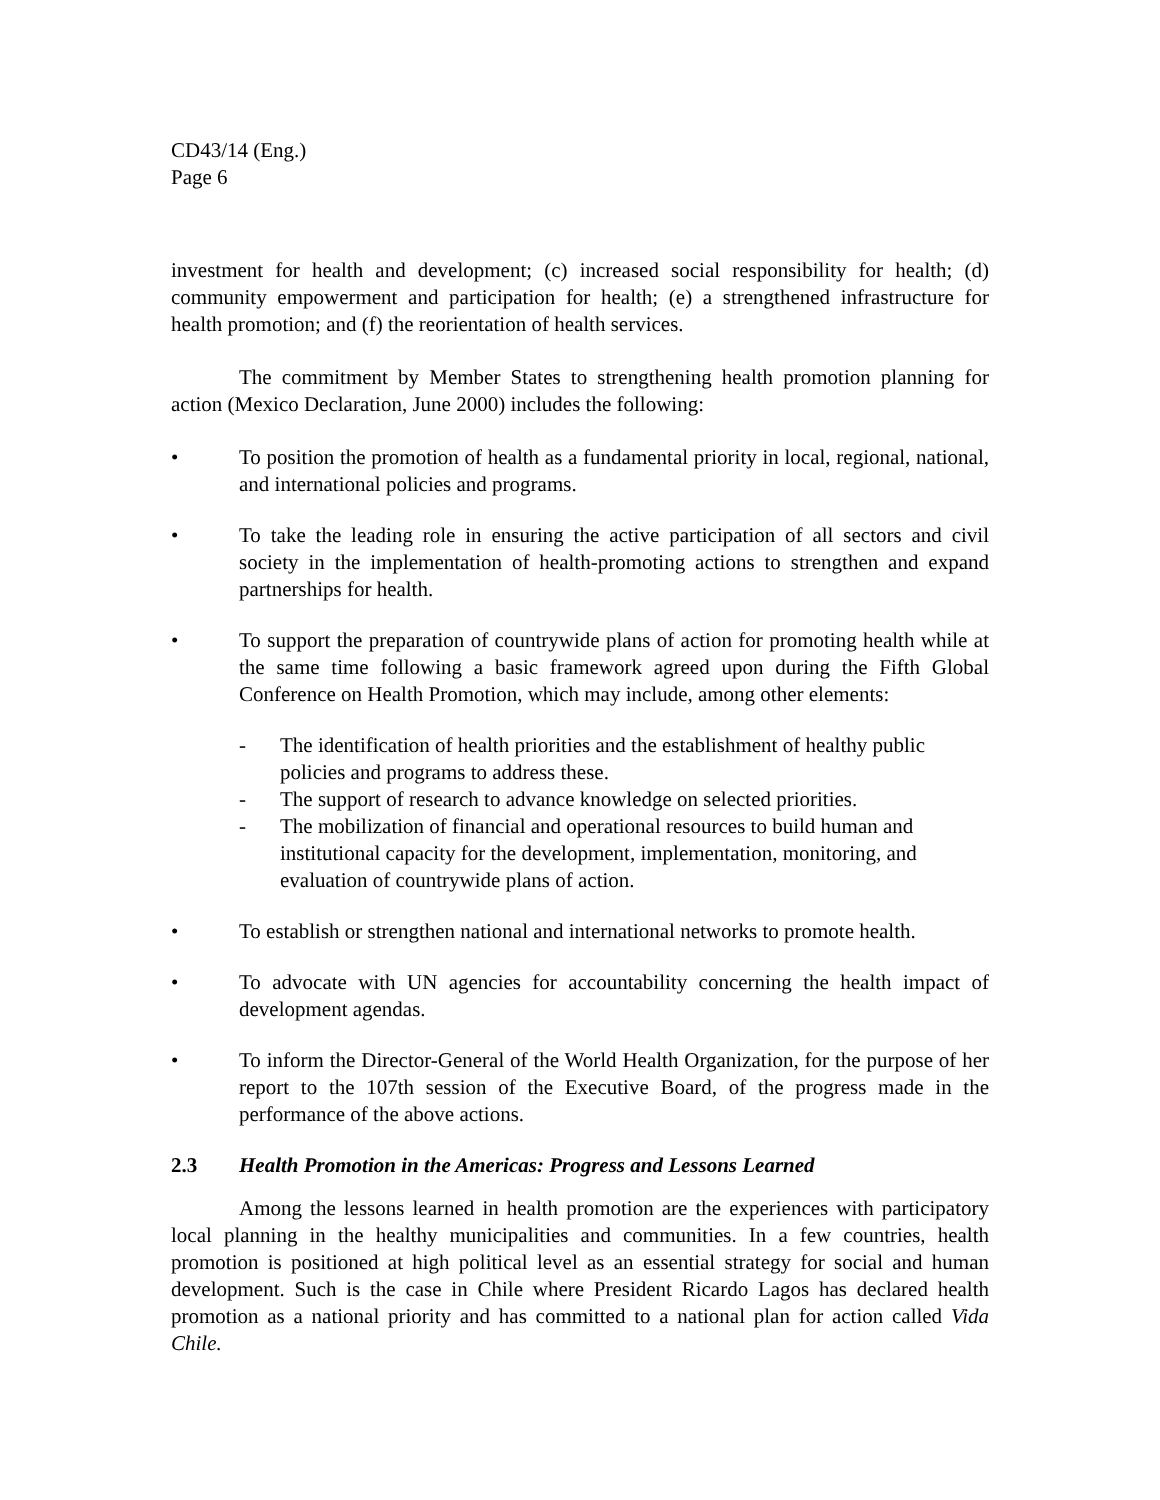CD43/14 (Eng.)
Page 6
investment for health and development; (c) increased social responsibility for health; (d) community empowerment and participation for health; (e) a strengthened infrastructure for health promotion; and (f) the reorientation of health services.
The commitment by Member States to strengthening health promotion planning for action (Mexico Declaration, June 2000) includes the following:
• To position the promotion of health as a fundamental priority in local, regional, national, and international policies and programs.
• To take the leading role in ensuring the active participation of all sectors and civil society in the implementation of health-promoting actions to strengthen and expand partnerships for health.
• To support the preparation of countrywide plans of action for promoting health while at the same time following a basic framework agreed upon during the Fifth Global Conference on Health Promotion, which may include, among other elements:
- The identification of health priorities and the establishment of healthy public policies and programs to address these.
- The support of research to advance knowledge on selected priorities.
- The mobilization of financial and operational resources to build human and institutional capacity for the development, implementation, monitoring, and evaluation of countrywide plans of action.
• To establish or strengthen national and international networks to promote health.
• To advocate with UN agencies for accountability concerning the health impact of development agendas.
• To inform the Director-General of the World Health Organization, for the purpose of her report to the 107th session of the Executive Board, of the progress made in the performance of the above actions.
2.3 Health Promotion in the Americas: Progress and Lessons Learned
Among the lessons learned in health promotion are the experiences with participatory local planning in the healthy municipalities and communities. In a few countries, health promotion is positioned at high political level as an essential strategy for social and human development. Such is the case in Chile where President Ricardo Lagos has declared health promotion as a national priority and has committed to a national plan for action called Vida Chile.